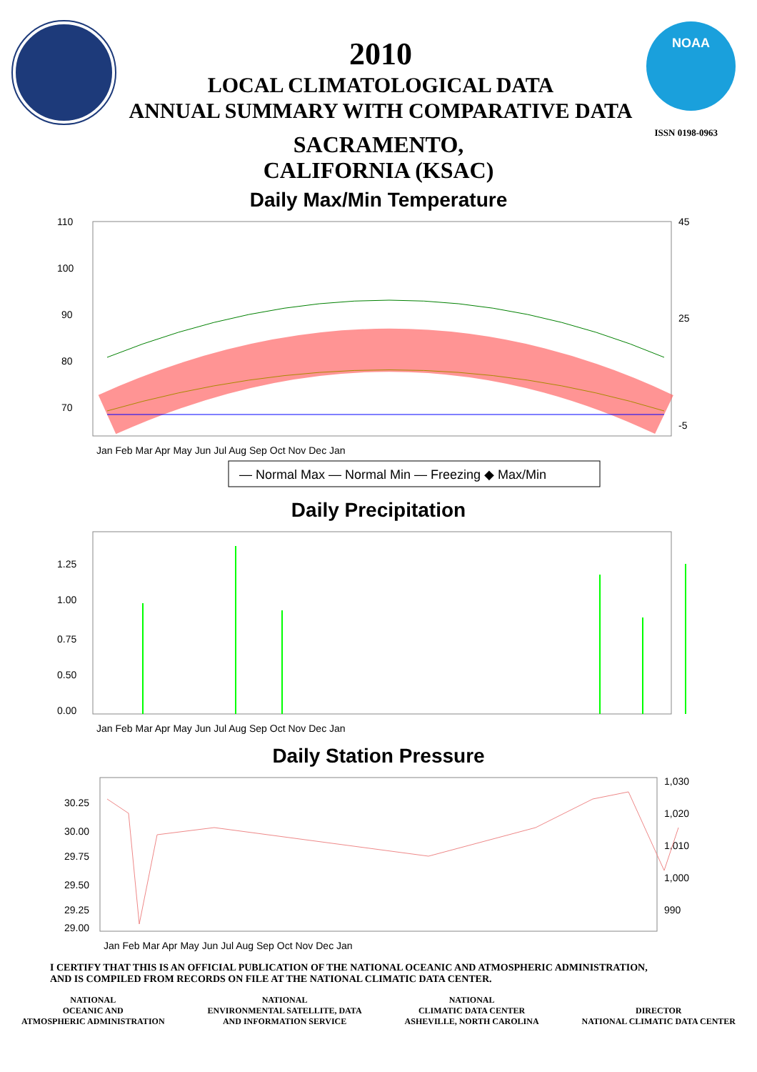2010
LOCAL CLIMATOLOGICAL DATA
ANNUAL SUMMARY WITH COMPARATIVE DATA
NOAA
ISSN 0198-0963
SACRAMENTO,
CALIFORNIA (KSAC)
Daily Max/Min Temperature
110
100
90
80
70
45
25
-5
Jan Feb Mar Apr May Jun Jul Aug Sep Oct Nov Dec Jan
— Normal Max — Normal Min — Freezing ◆ Max/Min
Daily Precipitation
1.25
1.00
0.75
0.50
0.00
Jan Feb Mar Apr May Jun Jul Aug Sep Oct Nov Dec Jan
Daily Station Pressure
30.25
30.00
29.75
29.50
29.25
29.00
1,030
1,020
1,010
1,000
990
Jan Feb Mar Apr May Jun Jul Aug Sep Oct Nov Dec Jan
I CERTIFY THAT THIS IS AN OFFICIAL PUBLICATION OF THE NATIONAL OCEANIC AND ATMOSPHERIC ADMINISTRATION,
AND IS COMPILED FROM RECORDS ON FILE AT THE NATIONAL CLIMATIC DATA CENTER.
NATIONAL
OCEANIC AND
ATMOSPHERIC ADMINISTRATION
NATIONAL
ENVIRONMENTAL SATELLITE, DATA
AND INFORMATION SERVICE
NATIONAL
CLIMATIC DATA CENTER
ASHEVILLE, NORTH CAROLINA
DIRECTOR
NATIONAL CLIMATIC DATA CENTER